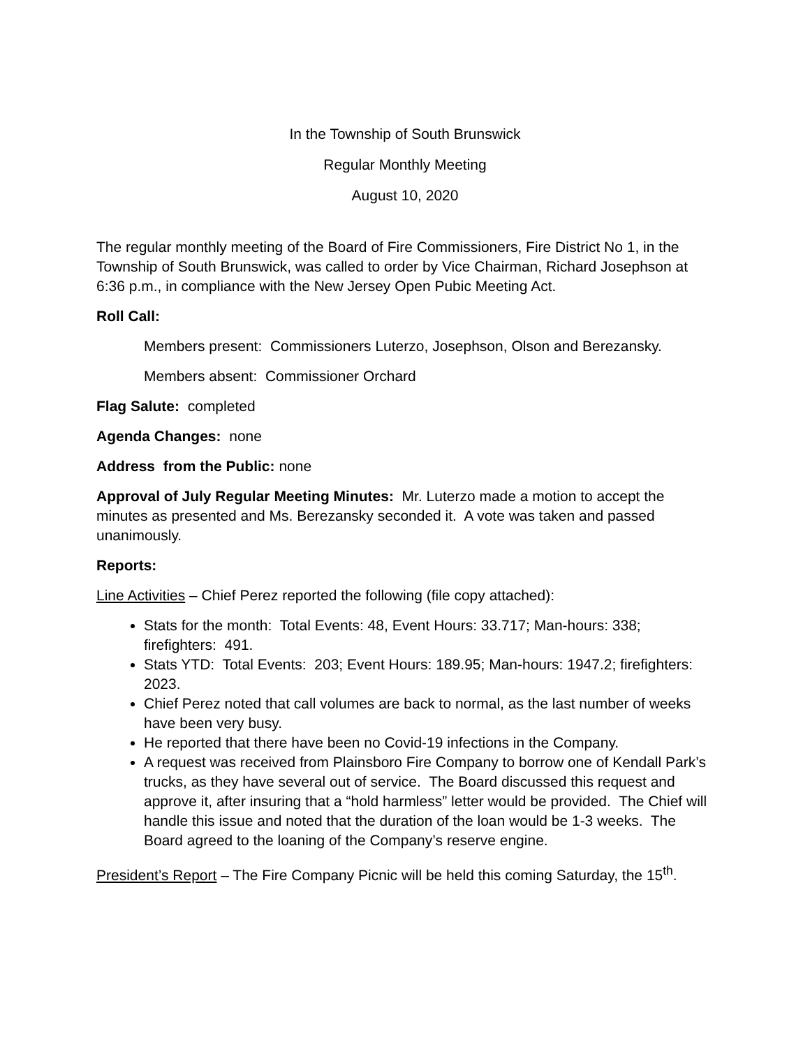In the Township of South Brunswick
Regular Monthly Meeting
August 10, 2020
The regular monthly meeting of the Board of Fire Commissioners, Fire District No 1, in the Township of South Brunswick, was called to order by Vice Chairman, Richard Josephson at 6:36 p.m., in compliance with the New Jersey Open Pubic Meeting Act.
Roll Call:
Members present: Commissioners Luterzo, Josephson, Olson and Berezansky.
Members absent: Commissioner Orchard
Flag Salute: completed
Agenda Changes: none
Address from the Public: none
Approval of July Regular Meeting Minutes: Mr. Luterzo made a motion to accept the minutes as presented and Ms. Berezansky seconded it. A vote was taken and passed unanimously.
Reports:
Line Activities – Chief Perez reported the following (file copy attached):
Stats for the month: Total Events: 48, Event Hours: 33.717; Man-hours: 338; firefighters: 491.
Stats YTD: Total Events: 203; Event Hours: 189.95; Man-hours: 1947.2; firefighters: 2023.
Chief Perez noted that call volumes are back to normal, as the last number of weeks have been very busy.
He reported that there have been no Covid-19 infections in the Company.
A request was received from Plainsboro Fire Company to borrow one of Kendall Park’s trucks, as they have several out of service. The Board discussed this request and approve it, after insuring that a “hold harmless” letter would be provided. The Chief will handle this issue and noted that the duration of the loan would be 1-3 weeks. The Board agreed to the loaning of the Company’s reserve engine.
President’s Report – The Fire Company Picnic will be held this coming Saturday, the 15<sup>th</sup>.